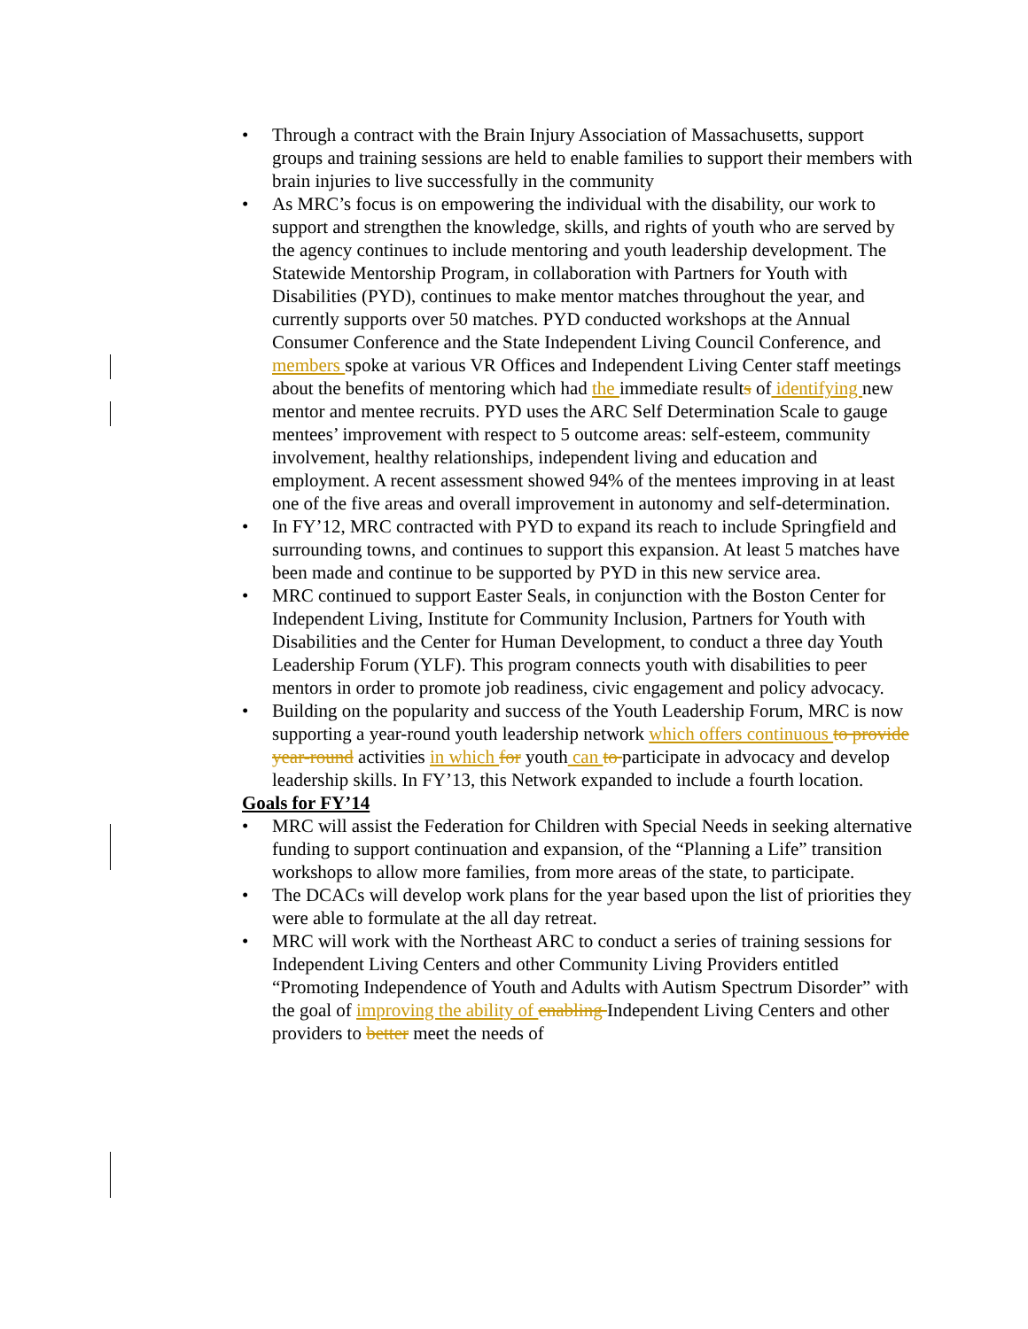• Through a contract with the Brain Injury Association of Massachusetts, support groups and training sessions are held to enable families to support their members with brain injuries to live successfully in the community
• As MRC’s focus is on empowering the individual with the disability, our work to support and strengthen the knowledge, skills, and rights of youth who are served by the agency continues to include mentoring and youth leadership development. The Statewide Mentorship Program, in collaboration with Partners for Youth with Disabilities (PYD), continues to make mentor matches throughout the year, and currently supports over 50 matches. PYD conducted workshops at the Annual Consumer Conference and the State Independent Living Council Conference, and members spoke at various VR Offices and Independent Living Center staff meetings about the benefits of mentoring which had the immediate results of identifying new mentor and mentee recruits. PYD uses the ARC Self Determination Scale to gauge mentees’ improvement with respect to 5 outcome areas: self-esteem, community involvement, healthy relationships, independent living and education and employment. A recent assessment showed 94% of the mentees improving in at least one of the five areas and overall improvement in autonomy and self-determination.
• In FY’12, MRC contracted with PYD to expand its reach to include Springfield and surrounding towns, and continues to support this expansion. At least 5 matches have been made and continue to be supported by PYD in this new service area.
• MRC continued to support Easter Seals, in conjunction with the Boston Center for Independent Living, Institute for Community Inclusion, Partners for Youth with Disabilities and the Center for Human Development, to conduct a three day Youth Leadership Forum (YLF). This program connects youth with disabilities to peer mentors in order to promote job readiness, civic engagement and policy advocacy.
• Building on the popularity and success of the Youth Leadership Forum, MRC is now supporting a year-round youth leadership network which offers continuous to provide year-round activities in which for youth can to participate in advocacy and develop leadership skills. In FY’13, this Network expanded to include a fourth location.
Goals for FY’14
• MRC will assist the Federation for Children with Special Needs in seeking alternative funding to support continuation and expansion, of the “Planning a Life” transition workshops to allow more families, from more areas of the state, to participate.
• The DCACs will develop work plans for the year based upon the list of priorities they were able to formulate at the all day retreat.
• MRC will work with the Northeast ARC to conduct a series of training sessions for Independent Living Centers and other Community Living Providers entitled “Promoting Independence of Youth and Adults with Autism Spectrum Disorder” with the goal of improving the ability of enabling Independent Living Centers and other providers to better meet the needs of